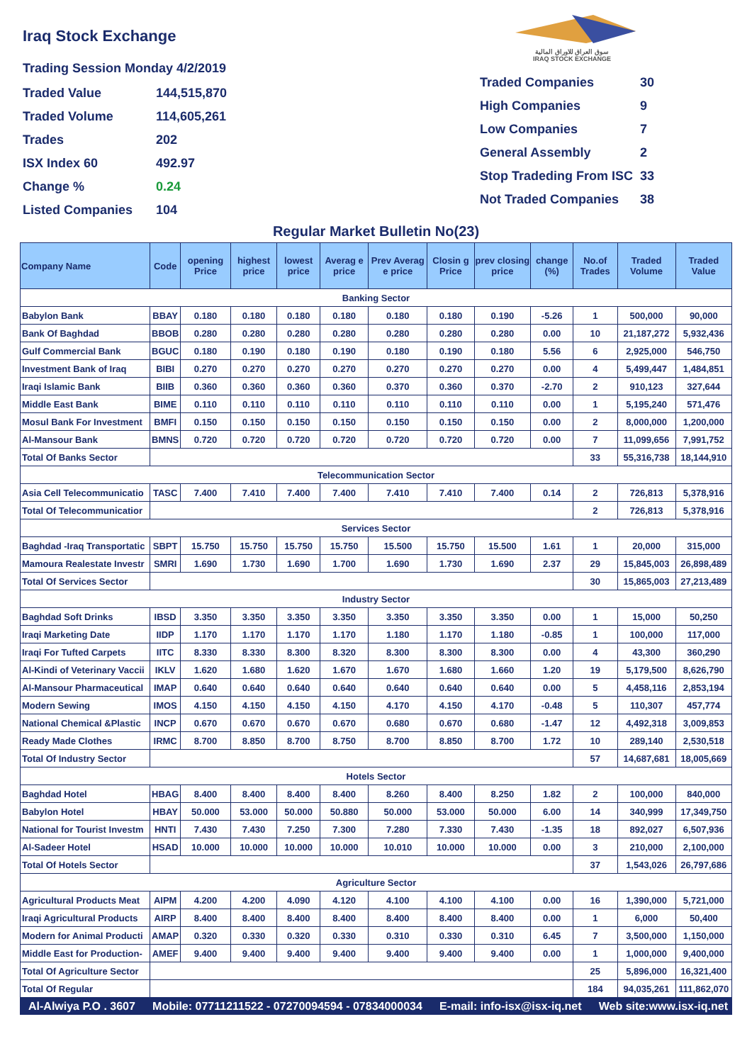Iraq Stock Exchange
Trading Session Monday 4/2/2019
Traded Value
144,515,870
Traded Volume
114,605,261
Trades
202
ISX Index 60
492.97
Change %
0.24
Listed Companies
104
سوق العراق للاوراق المالية
IRAQ STOCK EXCHANGE
Traded Companies
30
High Companies
9
Low Companies
7
General Assembly
2
Stop Tradeding From ISC
33
Not Traded Companies
38
Regular Market Bulletin No(23)
| Company Name | Code | opening Price | highest price | lowest price | Averag e price | Prev Averag e price | Closin g Price | prev closing price | change (%) | No.of Trades | Traded Volume | Traded Value |
| --- | --- | --- | --- | --- | --- | --- | --- | --- | --- | --- | --- | --- |
| Banking Sector | | | | | | | | | | | | |
| Babylon Bank | BBAY | 0.180 | 0.180 | 0.180 | 0.180 | 0.180 | 0.180 | 0.190 | -5.26 | 1 | 500,000 | 90,000 |
| Bank Of Baghdad | BBOB | 0.280 | 0.280 | 0.280 | 0.280 | 0.280 | 0.280 | 0.280 | 0.00 | 10 | 21,187,272 | 5,932,436 |
| Gulf Commercial Bank | BGUC | 0.180 | 0.190 | 0.180 | 0.190 | 0.180 | 0.190 | 0.180 | 5.56 | 6 | 2,925,000 | 546,750 |
| Investment Bank of Iraq | BIBI | 0.270 | 0.270 | 0.270 | 0.270 | 0.270 | 0.270 | 0.270 | 0.00 | 4 | 5,499,447 | 1,484,851 |
| Iraqi Islamic Bank | BIIB | 0.360 | 0.360 | 0.360 | 0.360 | 0.370 | 0.360 | 0.370 | -2.70 | 2 | 910,123 | 327,644 |
| Middle East Bank | BIME | 0.110 | 0.110 | 0.110 | 0.110 | 0.110 | 0.110 | 0.110 | 0.00 | 1 | 5,195,240 | 571,476 |
| Mosul Bank For Investment | BMFI | 0.150 | 0.150 | 0.150 | 0.150 | 0.150 | 0.150 | 0.150 | 0.00 | 2 | 8,000,000 | 1,200,000 |
| Al-Mansour Bank | BMNS | 0.720 | 0.720 | 0.720 | 0.720 | 0.720 | 0.720 | 0.720 | 0.00 | 7 | 11,099,656 | 7,991,752 |
| Total Of Banks Sector | | | | | | | | | | 33 | 55,316,738 | 18,144,910 |
| Telecommunication Sector | | | | | | | | | | | | |
| Asia Cell Telecommunicatio | TASC | 7.400 | 7.410 | 7.400 | 7.400 | 7.410 | 7.410 | 7.400 | 0.14 | 2 | 726,813 | 5,378,916 |
| Total Of Telecommunicatior | | | | | | | | | | 2 | 726,813 | 5,378,916 |
| Services Sector | | | | | | | | | | | | |
| Baghdad -Iraq Transportatic | SBPT | 15.750 | 15.750 | 15.750 | 15.750 | 15.500 | 15.750 | 15.500 | 1.61 | 1 | 20,000 | 315,000 |
| Mamoura Realestate Investr | SMRI | 1.690 | 1.730 | 1.690 | 1.700 | 1.690 | 1.730 | 1.690 | 2.37 | 29 | 15,845,003 | 26,898,489 |
| Total Of Services Sector | | | | | | | | | | 30 | 15,865,003 | 27,213,489 |
| Industry Sector | | | | | | | | | | | | |
| Baghdad Soft Drinks | IBSD | 3.350 | 3.350 | 3.350 | 3.350 | 3.350 | 3.350 | 3.350 | 0.00 | 1 | 15,000 | 50,250 |
| Iraqi Marketing Date | IIDP | 1.170 | 1.170 | 1.170 | 1.170 | 1.180 | 1.170 | 1.180 | -0.85 | 1 | 100,000 | 117,000 |
| Iraqi For Tufted Carpets | IITC | 8.330 | 8.330 | 8.300 | 8.320 | 8.300 | 8.300 | 8.300 | 0.00 | 4 | 43,300 | 360,290 |
| Al-Kindi of Veterinary Vaccii | IKLV | 1.620 | 1.680 | 1.620 | 1.670 | 1.670 | 1.680 | 1.660 | 1.20 | 19 | 5,179,500 | 8,626,790 |
| Al-Mansour Pharmaceutical | IMAP | 0.640 | 0.640 | 0.640 | 0.640 | 0.640 | 0.640 | 0.640 | 0.00 | 5 | 4,458,116 | 2,853,194 |
| Modern Sewing | IMOS | 4.150 | 4.150 | 4.150 | 4.150 | 4.170 | 4.150 | 4.170 | -0.48 | 5 | 110,307 | 457,774 |
| National Chemical &Plastic | INCP | 0.670 | 0.670 | 0.670 | 0.670 | 0.680 | 0.670 | 0.680 | -1.47 | 12 | 4,492,318 | 3,009,853 |
| Ready Made Clothes | IRMC | 8.700 | 8.850 | 8.700 | 8.750 | 8.700 | 8.850 | 8.700 | 1.72 | 10 | 289,140 | 2,530,518 |
| Total Of Industry Sector | | | | | | | | | | 57 | 14,687,681 | 18,005,669 |
| Hotels Sector | | | | | | | | | | | | |
| Baghdad Hotel | HBAG | 8.400 | 8.400 | 8.400 | 8.400 | 8.260 | 8.400 | 8.250 | 1.82 | 2 | 100,000 | 840,000 |
| Babylon Hotel | HBAY | 50.000 | 53.000 | 50.000 | 50.880 | 50.000 | 53.000 | 50.000 | 6.00 | 14 | 340,999 | 17,349,750 |
| National for Tourist Investm | HNTI | 7.430 | 7.430 | 7.250 | 7.300 | 7.280 | 7.330 | 7.430 | -1.35 | 18 | 892,027 | 6,507,936 |
| Al-Sadeer Hotel | HSAD | 10.000 | 10.000 | 10.000 | 10.000 | 10.010 | 10.000 | 10.000 | 0.00 | 3 | 210,000 | 2,100,000 |
| Total Of Hotels Sector | | | | | | | | | | 37 | 1,543,026 | 26,797,686 |
| Agriculture Sector | | | | | | | | | | | | |
| Agricultural Products Meat | AIPM | 4.200 | 4.200 | 4.090 | 4.120 | 4.100 | 4.100 | 4.100 | 0.00 | 16 | 1,390,000 | 5,721,000 |
| Iraqi Agricultural Products | AIRP | 8.400 | 8.400 | 8.400 | 8.400 | 8.400 | 8.400 | 8.400 | 0.00 | 1 | 6,000 | 50,400 |
| Modern for Animal Producti | AMAP | 0.320 | 0.330 | 0.320 | 0.330 | 0.310 | 0.330 | 0.310 | 6.45 | 7 | 3,500,000 | 1,150,000 |
| Middle East for Production- | AMEF | 9.400 | 9.400 | 9.400 | 9.400 | 9.400 | 9.400 | 9.400 | 0.00 | 1 | 1,000,000 | 9,400,000 |
| Total Of Agriculture Sector | | | | | | | | | | 25 | 5,896,000 | 16,321,400 |
| Total Of Regular | | | | | | | | | | 184 | 94,035,261 | 111,862,070 |
Al-Alwiya P.O . 3607 Mobile: 07711211522 - 07270094594 - 07834000034 E-mail: info-isx@isx-iq.net Web site:www.isx-iq.net